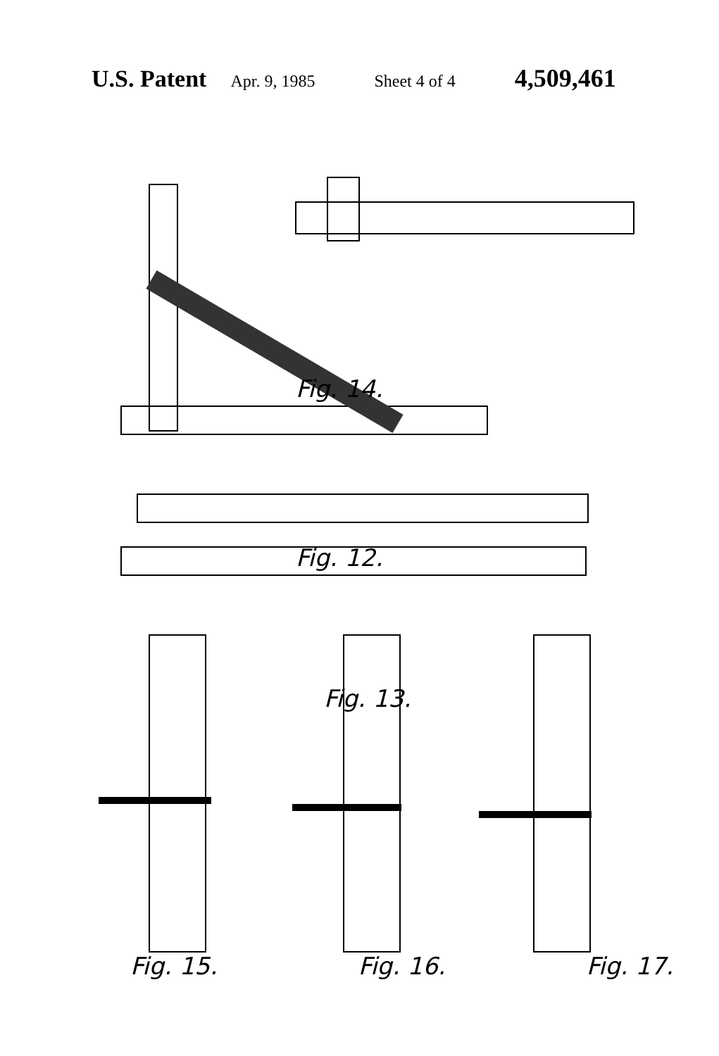U.S. Patent Apr. 9, 1985 Sheet 4 of 4 4,509,461
14 15 46 19 38 36 25 27 24 22 7 14 15 23 20 16 13 18 2 17 21 40 50 48 32
Fig. 14.
Fig. 12.
Fig. 13.
Fig. 15. Fig. 16. Fig. 17.